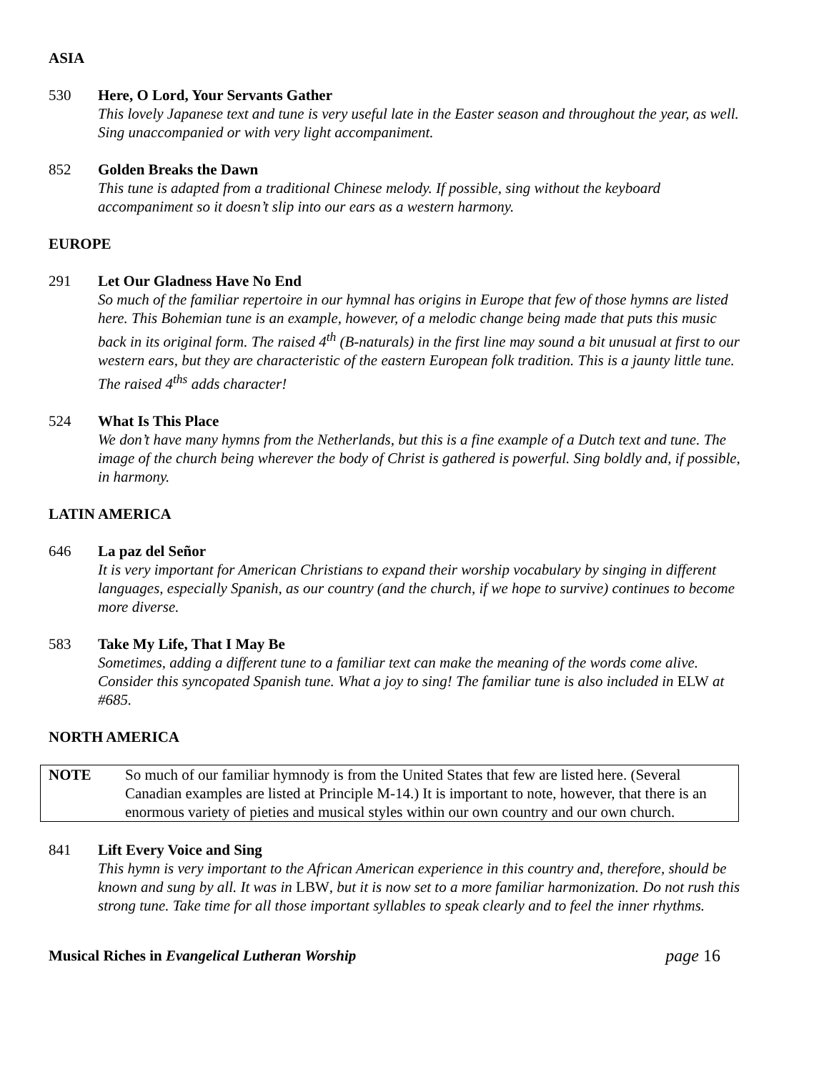ASIA
530 Here, O Lord, Your Servants Gather
This lovely Japanese text and tune is very useful late in the Easter season and throughout the year, as well. Sing unaccompanied or with very light accompaniment.
852 Golden Breaks the Dawn
This tune is adapted from a traditional Chinese melody. If possible, sing without the keyboard accompaniment so it doesn’t slip into our ears as a western harmony.
EUROPE
291 Let Our Gladness Have No End
So much of the familiar repertoire in our hymnal has origins in Europe that few of those hymns are listed here. This Bohemian tune is an example, however, of a melodic change being made that puts this music back in its original form. The raised 4<sup>th</sup> (B-naturals) in the first line may sound a bit unusual at first to our western ears, but they are characteristic of the eastern European folk tradition. This is a jaunty little tune. The raised 4<sup>ths</sup> adds character!
524 What Is This Place
We don’t have many hymns from the Netherlands, but this is a fine example of a Dutch text and tune. The image of the church being wherever the body of Christ is gathered is powerful. Sing boldly and, if possible, in harmony.
LATIN AMERICA
646 La paz del Señor
It is very important for American Christians to expand their worship vocabulary by singing in different languages, especially Spanish, as our country (and the church, if we hope to survive) continues to become more diverse.
583 Take My Life, That I May Be
Sometimes, adding a different tune to a familiar text can make the meaning of the words come alive. Consider this syncopated Spanish tune. What a joy to sing! The familiar tune is also included in ELW at #685.
NORTH AMERICA
NOTE So much of our familiar hymnody is from the United States that few are listed here. (Several Canadian examples are listed at Principle M-14.) It is important to note, however, that there is an enormous variety of pieties and musical styles within our own country and our own church.
841 Lift Every Voice and Sing
This hymn is very important to the African American experience in this country and, therefore, should be known and sung by all. It was in LBW, but it is now set to a more familiar harmonization. Do not rush this strong tune. Take time for all those important syllables to speak clearly and to feel the inner rhythms.
Musical Riches in Evangelical Lutheran Worship
page 16